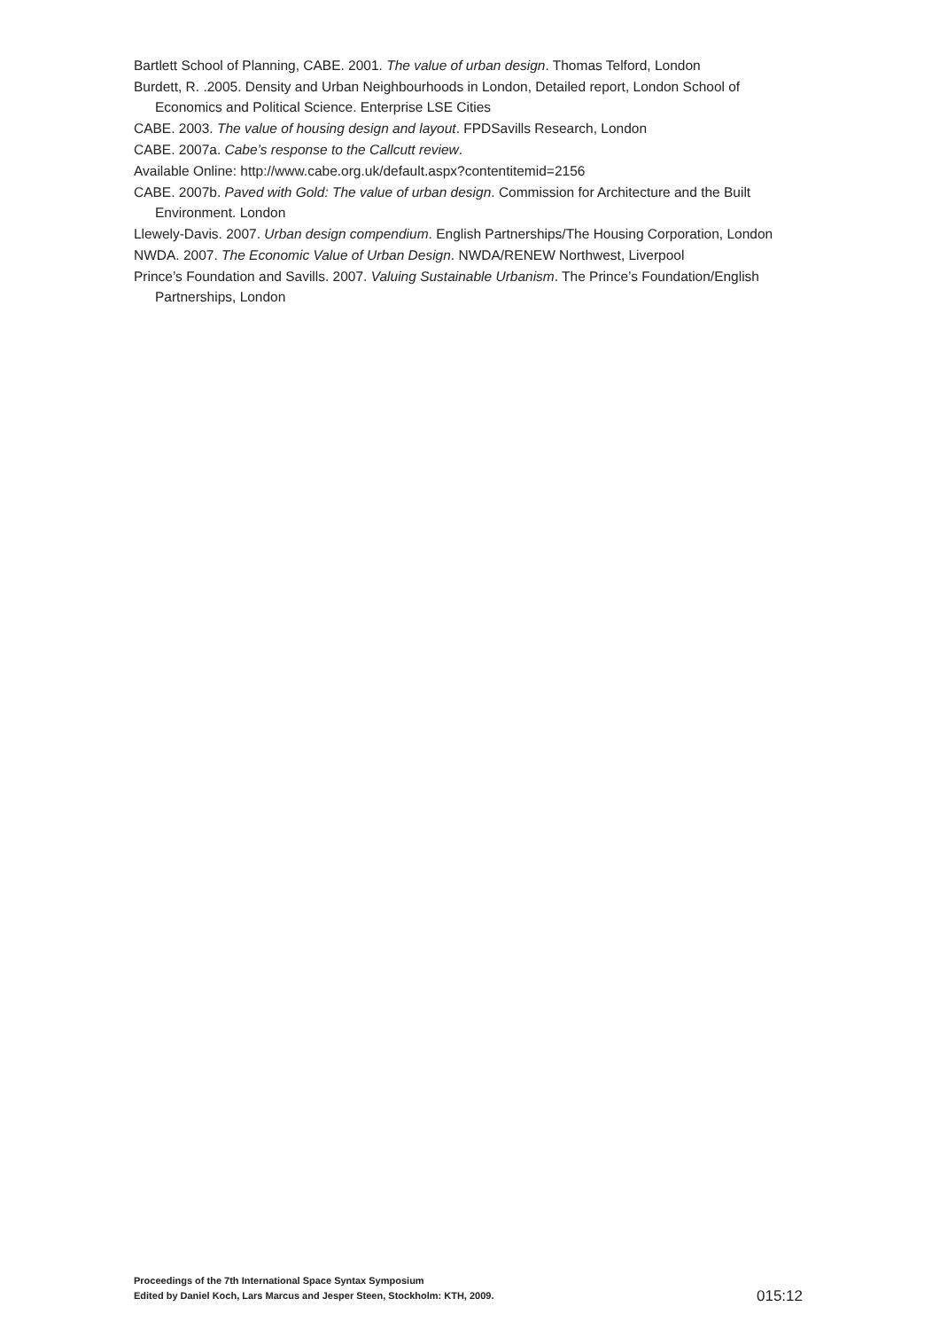Bartlett School of Planning, CABE. 2001. The value of urban design. Thomas Telford, London
Burdett, R. .2005. Density and Urban Neighbourhoods in London, Detailed report, London School of Economics and Political Science. Enterprise LSE Cities
CABE. 2003. The value of housing design and layout. FPDSavills Research, London
CABE. 2007a. Cabe’s response to the Callcutt review.
Available Online: http://www.cabe.org.uk/default.aspx?contentitemid=2156
CABE. 2007b. Paved with Gold: The value of urban design. Commission for Architecture and the Built Environment. London
Llewely-Davis. 2007. Urban design compendium. English Partnerships/The Housing Corporation, London
NWDA. 2007. The Economic Value of Urban Design. NWDA/RENEW Northwest, Liverpool
Prince’s Foundation and Savills. 2007. Valuing Sustainable Urbanism. The Prince’s Foundation/English Partnerships, London
Proceedings of the 7th International Space Syntax Symposium
Edited by Daniel Koch, Lars Marcus and Jesper Steen, Stockholm: KTH, 2009.
015:12